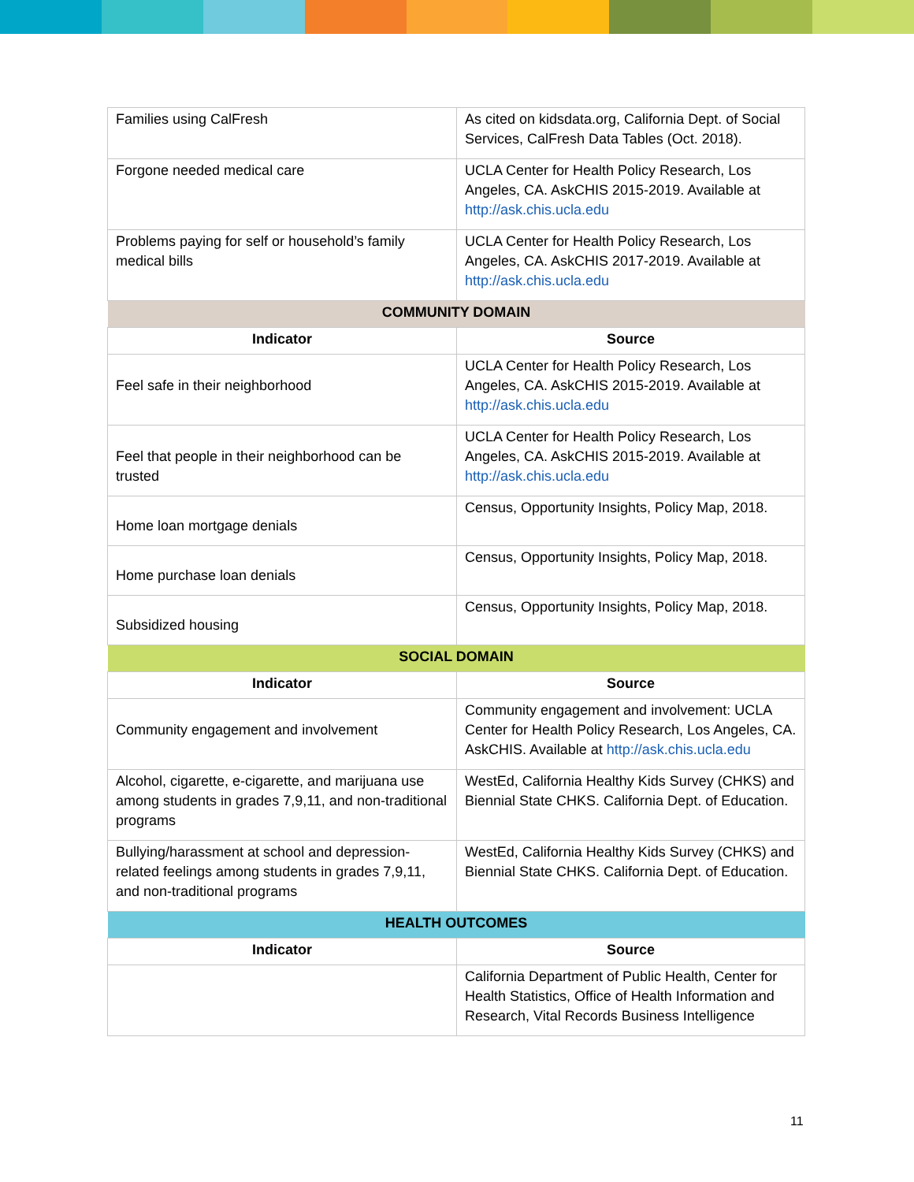| Families using CalFresh | As cited on kidsdata.org, California Dept. of Social Services, CalFresh Data Tables (Oct. 2018). |
| Forgone needed medical care | UCLA Center for Health Policy Research, Los Angeles, CA. AskCHIS 2015-2019. Available at http://ask.chis.ucla.edu |
| Problems paying for self or household’s family medical bills | UCLA Center for Health Policy Research, Los Angeles, CA. AskCHIS 2017-2019. Available at http://ask.chis.ucla.edu |
| COMMUNITY DOMAIN | |
| Indicator | Source |
| Feel safe in their neighborhood | UCLA Center for Health Policy Research, Los Angeles, CA. AskCHIS 2015-2019. Available at http://ask.chis.ucla.edu |
| Feel that people in their neighborhood can be trusted | UCLA Center for Health Policy Research, Los Angeles, CA. AskCHIS 2015-2019. Available at http://ask.chis.ucla.edu |
| Home loan mortgage denials | Census, Opportunity Insights, Policy Map, 2018. |
| Home purchase loan denials | Census, Opportunity Insights, Policy Map, 2018. |
| Subsidized housing | Census, Opportunity Insights, Policy Map, 2018. |
| SOCIAL DOMAIN | |
| Indicator | Source |
| Community engagement and involvement | Community engagement and involvement: UCLA Center for Health Policy Research, Los Angeles, CA. AskCHIS. Available at http://ask.chis.ucla.edu |
| Alcohol, cigarette, e-cigarette, and marijuana use among students in grades 7,9,11, and non-traditional programs | WestEd, California Healthy Kids Survey (CHKS) and Biennial State CHKS. California Dept. of Education. |
| Bullying/harassment at school and depression-related feelings among students in grades 7,9,11, and non-traditional programs | WestEd, California Healthy Kids Survey (CHKS) and Biennial State CHKS. California Dept. of Education. |
| HEALTH OUTCOMES | |
| Indicator | Source |
| | California Department of Public Health, Center for Health Statistics, Office of Health Information and Research, Vital Records Business Intelligence |
11